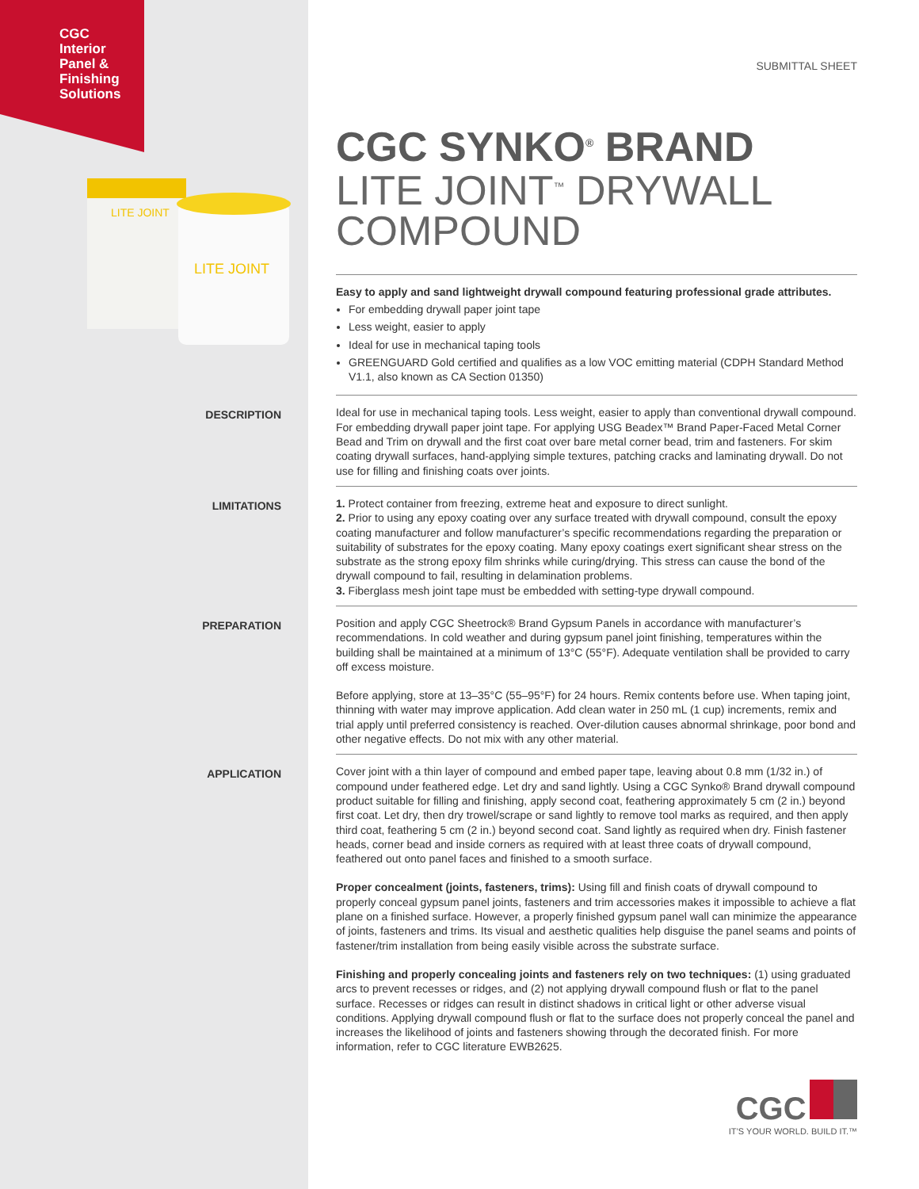CGC
Interior
Panel &
Finishing
Solutions
LITE JOINT
LITE JOINT
SUBMITTAL SHEET
CGC SYNKO<sup>®</sup> BRAND
LITE JOINT<sup>™</sup> DRYWALL
COMPOUND
Easy to apply and sand lightweight drywall compound featuring professional grade attributes.
For embedding drywall paper joint tape
Less weight, easier to apply
Ideal for use in mechanical taping tools
GREENGUARD Gold certified and qualifies as a low VOC emitting material (CDPH Standard Method V1.1, also known as CA Section 01350)
DESCRIPTION
Ideal for use in mechanical taping tools. Less weight, easier to apply than conventional drywall compound. For embedding drywall paper joint tape. For applying USG Beadex™ Brand Paper-Faced Metal Corner Bead and Trim on drywall and the first coat over bare metal corner bead, trim and fasteners. For skim coating drywall surfaces, hand-applying simple textures, patching cracks and laminating drywall. Do not use for filling and finishing coats over joints.
LIMITATIONS
1. Protect container from freezing, extreme heat and exposure to direct sunlight.
2. Prior to using any epoxy coating over any surface treated with drywall compound, consult the epoxy coating manufacturer and follow manufacturer’s specific recommendations regarding the preparation or suitability of substrates for the epoxy coating. Many epoxy coatings exert significant shear stress on the substrate as the strong epoxy film shrinks while curing/drying. This stress can cause the bond of the drywall compound to fail, resulting in delamination problems.
3. Fiberglass mesh joint tape must be embedded with setting-type drywall compound.
PREPARATION
Position and apply CGC Sheetrock® Brand Gypsum Panels in accordance with manufacturer’s recommendations. In cold weather and during gypsum panel joint finishing, temperatures within the building shall be maintained at a minimum of 13°C (55°F). Adequate ventilation shall be provided to carry off excess moisture.
Before applying, store at 13–35°C (55–95°F) for 24 hours. Remix contents before use. When taping joint, thinning with water may improve application. Add clean water in 250 mL (1 cup) increments, remix and trial apply until preferred consistency is reached. Over-dilution causes abnormal shrinkage, poor bond and other negative effects. Do not mix with any other material.
APPLICATION
Cover joint with a thin layer of compound and embed paper tape, leaving about 0.8 mm (1/32 in.) of compound under feathered edge. Let dry and sand lightly. Using a CGC Synko® Brand drywall compound product suitable for filling and finishing, apply second coat, feathering approximately 5 cm (2 in.) beyond first coat. Let dry, then dry trowel/scrape or sand lightly to remove tool marks as required, and then apply third coat, feathering 5 cm (2 in.) beyond second coat. Sand lightly as required when dry. Finish fastener heads, corner bead and inside corners as required with at least three coats of drywall compound, feathered out onto panel faces and finished to a smooth surface.
Proper concealment (joints, fasteners, trims): Using fill and finish coats of drywall compound to properly conceal gypsum panel joints, fasteners and trim accessories makes it impossible to achieve a flat plane on a finished surface. However, a properly finished gypsum panel wall can minimize the appearance of joints, fasteners and trims. Its visual and aesthetic qualities help disguise the panel seams and points of fastener/trim installation from being easily visible across the substrate surface.
Finishing and properly concealing joints and fasteners rely on two techniques: (1) using graduated arcs to prevent recesses or ridges, and (2) not applying drywall compound flush or flat to the panel surface. Recesses or ridges can result in distinct shadows in critical light or other adverse visual conditions. Applying drywall compound flush or flat to the surface does not properly conceal the panel and increases the likelihood of joints and fasteners showing through the decorated finish. For more information, refer to CGC literature EWB2625.
CGC
IT’S YOUR WORLD. BUILD IT.™